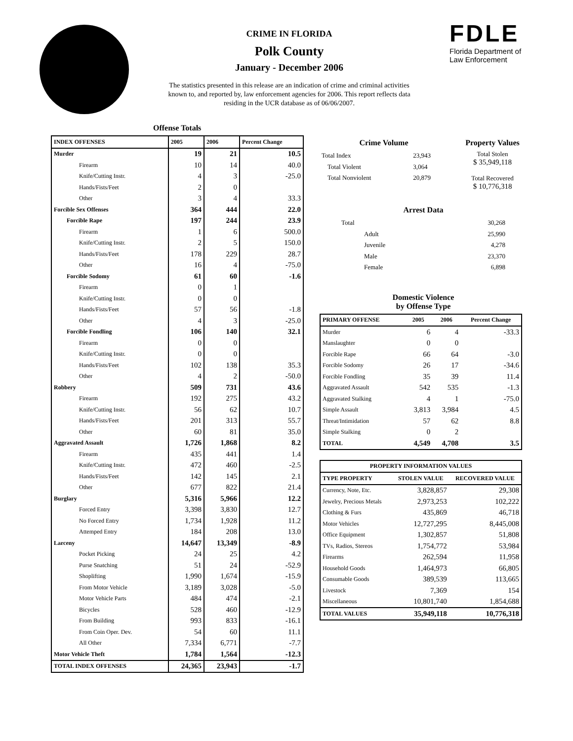CRIME IN FLORIDA
Polk County
January - December 2006
The statistics presented in this release are an indication of crime and criminal activities known to, and reported by, law enforcement agencies for 2006. This report reflects data residing in the UCR database as of 06/06/2007.
FDLE
Florida Department of
Law Enforcement
Offense Totals
| INDEX OFFENSES | 2005 | 2006 | Percent Change |
| --- | --- | --- | --- |
| Murder | 19 | 21 | 10.5 |
| Firearm | 10 | 14 | 40.0 |
| Knife/Cutting Instr. | 4 | 3 | -25.0 |
| Hands/Fists/Feet | 2 | 0 | |
| Other | 3 | 4 | 33.3 |
| Forcible Sex Offenses | 364 | 444 | 22.0 |
| Forcible Rape | 197 | 244 | 23.9 |
| Firearm | 1 | 6 | 500.0 |
| Knife/Cutting Instr. | 2 | 5 | 150.0 |
| Hands/Fists/Feet | 178 | 229 | 28.7 |
| Other | 16 | 4 | -75.0 |
| Forcible Sodomy | 61 | 60 | -1.6 |
| Firearm | 0 | 1 | |
| Knife/Cutting Instr. | 0 | 0 | |
| Hands/Fists/Feet | 57 | 56 | -1.8 |
| Other | 4 | 3 | -25.0 |
| Forcible Fondling | 106 | 140 | 32.1 |
| Firearm | 0 | 0 | |
| Knife/Cutting Instr. | 0 | 0 | |
| Hands/Fists/Feet | 102 | 138 | 35.3 |
| Other | 4 | 2 | -50.0 |
| Robbery | 509 | 731 | 43.6 |
| Firearm | 192 | 275 | 43.2 |
| Knife/Cutting Instr. | 56 | 62 | 10.7 |
| Hands/Fists/Feet | 201 | 313 | 55.7 |
| Other | 60 | 81 | 35.0 |
| Aggravated Assault | 1,726 | 1,868 | 8.2 |
| Firearm | 435 | 441 | 1.4 |
| Knife/Cutting Instr. | 472 | 460 | -2.5 |
| Hands/Fists/Feet | 142 | 145 | 2.1 |
| Other | 677 | 822 | 21.4 |
| Burglary | 5,316 | 5,966 | 12.2 |
| Forced Entry | 3,398 | 3,830 | 12.7 |
| No Forced Entry | 1,734 | 1,928 | 11.2 |
| Attemped Entry | 184 | 208 | 13.0 |
| Larceny | 14,647 | 13,349 | -8.9 |
| Pocket Picking | 24 | 25 | 4.2 |
| Purse Snatching | 51 | 24 | -52.9 |
| Shoplifting | 1,990 | 1,674 | -15.9 |
| From Motor Vehicle | 3,189 | 3,028 | -5.0 |
| Motor Vehicle Parts | 484 | 474 | -2.1 |
| Bicycles | 528 | 460 | -12.9 |
| From Building | 993 | 833 | -16.1 |
| From Coin Oper. Dev. | 54 | 60 | 11.1 |
| All Other | 7,334 | 6,771 | -7.7 |
| Motor Vehicle Theft | 1,784 | 1,564 | -12.3 |
| TOTAL INDEX OFFENSES | 24,365 | 23,943 | -1.7 |
Crime Volume
| Total Index | 23,943 |
| Total Violent | 3,064 |
| Total Nonviolent | 20,879 |
Property Values
Total Stolen
$ 35,949,118
Total Recovered
$ 10,776,318
Arrest Data
| Total | 30,268 |
| Adult | 25,990 |
| Juvenile | 4,278 |
| Male | 23,370 |
| Female | 6,898 |
Domestic Violence
by Offense Type
| PRIMARY OFFENSE | 2005 | 2006 | Percent Change |
| --- | --- | --- | --- |
| Murder | 6 | 4 | -33.3 |
| Manslaughter | 0 | 0 | |
| Forcible Rape | 66 | 64 | -3.0 |
| Forcible Sodomy | 26 | 17 | -34.6 |
| Forcible Fondling | 35 | 39 | 11.4 |
| Aggravated Assault | 542 | 535 | -1.3 |
| Aggravated Stalking | 4 | 1 | -75.0 |
| Simple Assault | 3,813 | 3,984 | 4.5 |
| Threat/Intimidation | 57 | 62 | 8.8 |
| Simple Stalking | 0 | 2 | |
| TOTAL | 4,549 | 4,708 | 3.5 |
| PROPERTY INFORMATION VALUES | | |
| --- | --- | --- |
| TYPE PROPERTY | STOLEN VALUE | RECOVERED VALUE |
| Currency, Note, Etc. | 3,828,857 | 29,308 |
| Jewelry, Precious Metals | 2,973,253 | 102,222 |
| Clothing & Furs | 435,869 | 46,718 |
| Motor Vehicles | 12,727,295 | 8,445,008 |
| Office Equipment | 1,302,857 | 51,808 |
| TVs, Radios, Stereos | 1,754,772 | 53,984 |
| Firearms | 262,594 | 11,958 |
| Household Goods | 1,464,973 | 66,805 |
| Consumable Goods | 389,539 | 113,665 |
| Livestock | 7,369 | 154 |
| Miscellaneous | 10,801,740 | 1,854,688 |
| TOTAL VALUES | 35,949,118 | 10,776,318 |